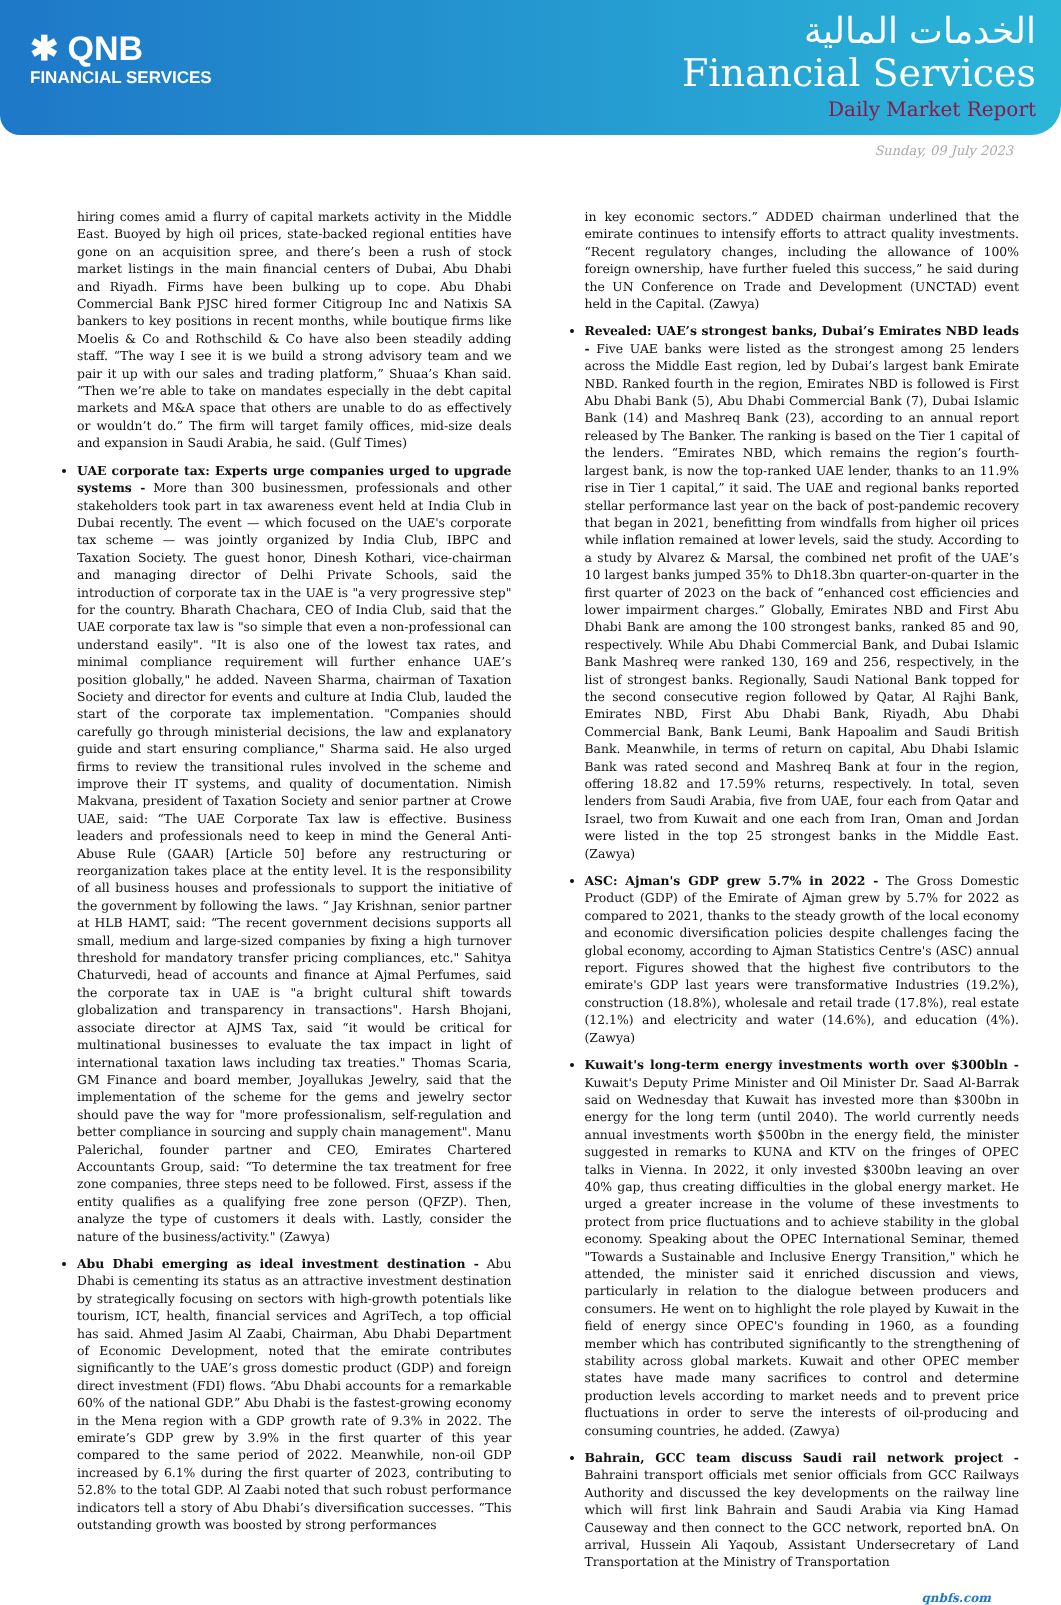✱ QNB
FINANCIAL SERVICES
الخدمات المالية
Financial Services
Daily Market Report
Sunday, 09 July 2023
hiring comes amid a flurry of capital markets activity in the Middle East. Buoyed by high oil prices, state-backed regional entities have gone on an acquisition spree, and there’s been a rush of stock market listings in the main financial centers of Dubai, Abu Dhabi and Riyadh. Firms have been bulking up to cope. Abu Dhabi Commercial Bank PJSC hired former Citigroup Inc and Natixis SA bankers to key positions in recent months, while boutique firms like Moelis & Co and Rothschild & Co have also been steadily adding staff. “The way I see it is we build a strong advisory team and we pair it up with our sales and trading platform,” Shuaa’s Khan said. “Then we’re able to take on mandates especially in the debt capital markets and M&A space that others are unable to do as effectively or wouldn’t do.” The firm will target family offices, mid-size deals and expansion in Saudi Arabia, he said. (Gulf Times)
UAE corporate tax: Experts urge companies urged to upgrade systems - More than 300 businessmen, professionals and other stakeholders took part in tax awareness event held at India Club in Dubai recently. The event — which focused on the UAE's corporate tax scheme — was jointly organized by India Club, IBPC and Taxation Society. The guest honor, Dinesh Kothari, vice-chairman and managing director of Delhi Private Schools, said the introduction of corporate tax in the UAE is "a very progressive step" for the country. Bharath Chachara, CEO of India Club, said that the UAE corporate tax law is "so simple that even a non-professional can understand easily". "It is also one of the lowest tax rates, and minimal compliance requirement will further enhance UAE’s position globally," he added. Naveen Sharma, chairman of Taxation Society and director for events and culture at India Club, lauded the start of the corporate tax implementation. "Companies should carefully go through ministerial decisions, the law and explanatory guide and start ensuring compliance," Sharma said. He also urged firms to review the transitional rules involved in the scheme and improve their IT systems, and quality of documentation. Nimish Makvana, president of Taxation Society and senior partner at Crowe UAE, said: “The UAE Corporate Tax law is effective. Business leaders and professionals need to keep in mind the General Anti-Abuse Rule (GAAR) [Article 50] before any restructuring or reorganization takes place at the entity level. It is the responsibility of all business houses and professionals to support the initiative of the government by following the laws. “ Jay Krishnan, senior partner at HLB HAMT, said: “The recent government decisions supports all small, medium and large-sized companies by fixing a high turnover threshold for mandatory transfer pricing compliances, etc." Sahitya Chaturvedi, head of accounts and finance at Ajmal Perfumes, said the corporate tax in UAE is "a bright cultural shift towards globalization and transparency in transactions". Harsh Bhojani, associate director at AJMS Tax, said “it would be critical for multinational businesses to evaluate the tax impact in light of international taxation laws including tax treaties." Thomas Scaria, GM Finance and board member, Joyallukas Jewelry, said that the implementation of the scheme for the gems and jewelry sector should pave the way for "more professionalism, self-regulation and better compliance in sourcing and supply chain management". Manu Palerichal, founder partner and CEO, Emirates Chartered Accountants Group, said: “To determine the tax treatment for free zone companies, three steps need to be followed. First, assess if the entity qualifies as a qualifying free zone person (QFZP). Then, analyze the type of customers it deals with. Lastly, consider the nature of the business/activity." (Zawya)
Abu Dhabi emerging as ideal investment destination - Abu Dhabi is cementing its status as an attractive investment destination by strategically focusing on sectors with high-growth potentials like tourism, ICT, health, financial services and AgriTech, a top official has said. Ahmed Jasim Al Zaabi, Chairman, Abu Dhabi Department of Economic Development, noted that the emirate contributes significantly to the UAE’s gross domestic product (GDP) and foreign direct investment (FDI) flows. “Abu Dhabi accounts for a remarkable 60% of the national GDP.” Abu Dhabi is the fastest-growing economy in the Mena region with a GDP growth rate of 9.3% in 2022. The emirate’s GDP grew by 3.9% in the first quarter of this year compared to the same period of 2022. Meanwhile, non-oil GDP increased by 6.1% during the first quarter of 2023, contributing to 52.8% to the total GDP. Al Zaabi noted that such robust performance indicators tell a story of Abu Dhabi’s diversification successes. “This outstanding growth was boosted by strong performances
in key economic sectors.” ADDED chairman underlined that the emirate continues to intensify efforts to attract quality investments. “Recent regulatory changes, including the allowance of 100% foreign ownership, have further fueled this success,” he said during the UN Conference on Trade and Development (UNCTAD) event held in the Capital. (Zawya)
Revealed: UAE’s strongest banks, Dubai’s Emirates NBD leads - Five UAE banks were listed as the strongest among 25 lenders across the Middle East region, led by Dubai’s largest bank Emirate NBD. Ranked fourth in the region, Emirates NBD is followed is First Abu Dhabi Bank (5), Abu Dhabi Commercial Bank (7), Dubai Islamic Bank (14) and Mashreq Bank (23), according to an annual report released by The Banker. The ranking is based on the Tier 1 capital of the lenders. “Emirates NBD, which remains the region’s fourth-largest bank, is now the top-ranked UAE lender, thanks to an 11.9% rise in Tier 1 capital,” it said. The UAE and regional banks reported stellar performance last year on the back of post-pandemic recovery that began in 2021, benefitting from windfalls from higher oil prices while inflation remained at lower levels, said the study. According to a study by Alvarez & Marsal, the combined net profit of the UAE’s 10 largest banks jumped 35% to Dh18.3bn quarter-on-quarter in the first quarter of 2023 on the back of “enhanced cost efficiencies and lower impairment charges.” Globally, Emirates NBD and First Abu Dhabi Bank are among the 100 strongest banks, ranked 85 and 90, respectively. While Abu Dhabi Commercial Bank, and Dubai Islamic Bank Mashreq were ranked 130, 169 and 256, respectively, in the list of strongest banks. Regionally, Saudi National Bank topped for the second consecutive region followed by Qatar, Al Rajhi Bank, Emirates NBD, First Abu Dhabi Bank, Riyadh, Abu Dhabi Commercial Bank, Bank Leumi, Bank Hapoalim and Saudi British Bank. Meanwhile, in terms of return on capital, Abu Dhabi Islamic Bank was rated second and Mashreq Bank at four in the region, offering 18.82 and 17.59% returns, respectively. In total, seven lenders from Saudi Arabia, five from UAE, four each from Qatar and Israel, two from Kuwait and one each from Iran, Oman and Jordan were listed in the top 25 strongest banks in the Middle East. (Zawya)
ASC: Ajman's GDP grew 5.7% in 2022 - The Gross Domestic Product (GDP) of the Emirate of Ajman grew by 5.7% for 2022 as compared to 2021, thanks to the steady growth of the local economy and economic diversification policies despite challenges facing the global economy, according to Ajman Statistics Centre's (ASC) annual report. Figures showed that the highest five contributors to the emirate's GDP last years were transformative Industries (19.2%), construction (18.8%), wholesale and retail trade (17.8%), real estate (12.1%) and electricity and water (14.6%), and education (4%). (Zawya)
Kuwait's long-term energy investments worth over $300bln - Kuwait's Deputy Prime Minister and Oil Minister Dr. Saad Al-Barrak said on Wednesday that Kuwait has invested more than $300bn in energy for the long term (until 2040). The world currently needs annual investments worth $500bn in the energy field, the minister suggested in remarks to KUNA and KTV on the fringes of OPEC talks in Vienna. In 2022, it only invested $300bn leaving an over 40% gap, thus creating difficulties in the global energy market. He urged a greater increase in the volume of these investments to protect from price fluctuations and to achieve stability in the global economy. Speaking about the OPEC International Seminar, themed "Towards a Sustainable and Inclusive Energy Transition," which he attended, the minister said it enriched discussion and views, particularly in relation to the dialogue between producers and consumers. He went on to highlight the role played by Kuwait in the field of energy since OPEC's founding in 1960, as a founding member which has contributed significantly to the strengthening of stability across global markets. Kuwait and other OPEC member states have made many sacrifices to control and determine production levels according to market needs and to prevent price fluctuations in order to serve the interests of oil-producing and consuming countries, he added. (Zawya)
Bahrain, GCC team discuss Saudi rail network project - Bahraini transport officials met senior officials from GCC Railways Authority and discussed the key developments on the railway line which will first link Bahrain and Saudi Arabia via King Hamad Causeway and then connect to the GCC network, reported bnA. On arrival, Hussein Ali Yaqoub, Assistant Undersecretary of Land Transportation at the Ministry of Transportation
qnbfs.com